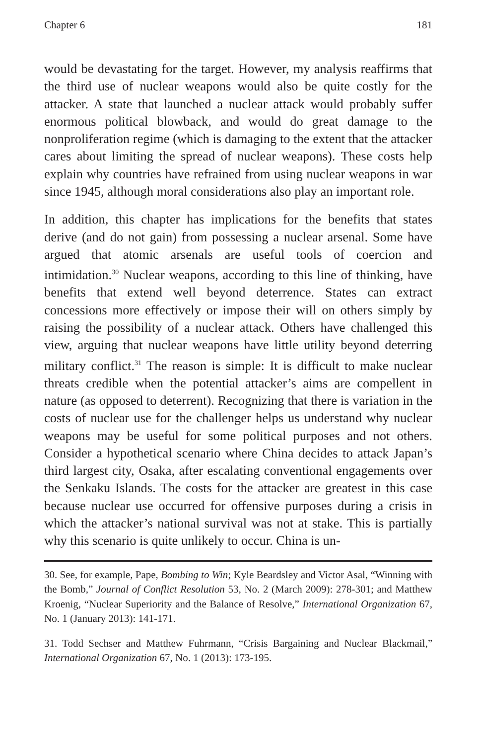Chapter 6 181
would be devastating for the target. However, my analysis reaffirms that the third use of nuclear weapons would also be quite costly for the attacker. A state that launched a nuclear attack would probably suffer enormous political blowback, and would do great damage to the nonproliferation regime (which is damaging to the extent that the attacker cares about limiting the spread of nuclear weapons). These costs help explain why countries have refrained from using nuclear weapons in war since 1945, although moral considerations also play an important role.
In addition, this chapter has implications for the benefits that states derive (and do not gain) from possessing a nuclear arsenal. Some have argued that atomic arsenals are useful tools of coercion and intimidation.<sup>30</sup> Nuclear weapons, according to this line of thinking, have benefits that extend well beyond deterrence. States can extract concessions more effectively or impose their will on others simply by raising the possibility of a nuclear attack. Others have challenged this view, arguing that nuclear weapons have little utility beyond deterring military conflict.<sup>31</sup> The reason is simple: It is difficult to make nuclear threats credible when the potential attacker’s aims are compellent in nature (as opposed to deterrent). Recognizing that there is variation in the costs of nuclear use for the challenger helps us understand why nuclear weapons may be useful for some political purposes and not others. Consider a hypothetical scenario where China decides to attack Japan’s third largest city, Osaka, after escalating conventional engagements over the Senkaku Islands. The costs for the attacker are greatest in this case because nuclear use occurred for offensive purposes during a crisis in which the attacker’s national survival was not at stake. This is partially why this scenario is quite unlikely to occur. China is un-
30. See, for example, Pape, Bombing to Win; Kyle Beardsley and Victor Asal, “Winning with the Bomb,” Journal of Conflict Resolution 53, No. 2 (March 2009): 278-301; and Matthew Kroenig, “Nuclear Superiority and the Balance of Resolve,” International Organization 67, No. 1 (January 2013): 141-171.
31. Todd Sechser and Matthew Fuhrmann, “Crisis Bargaining and Nuclear Blackmail,” International Organization 67, No. 1 (2013): 173-195.